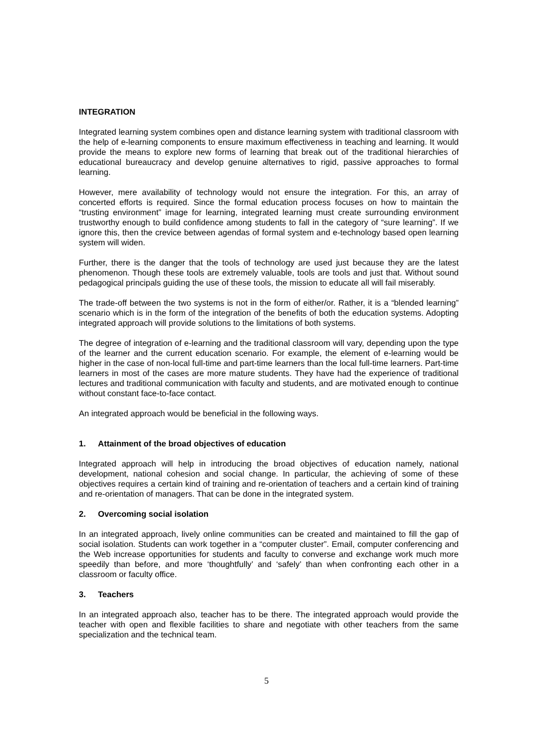INTEGRATION
Integrated learning system combines open and distance learning system with traditional classroom with the help of e-learning components to ensure maximum effectiveness in teaching and learning. It would provide the means to explore new forms of learning that break out of the traditional hierarchies of educational bureaucracy and develop genuine alternatives to rigid, passive approaches to formal learning.
However, mere availability of technology would not ensure the integration. For this, an array of concerted efforts is required. Since the formal education process focuses on how to maintain the “trusting environment” image for learning, integrated learning must create surrounding environment trustworthy enough to build confidence among students to fall in the category of “sure learning”. If we ignore this, then the crevice between agendas of formal system and e-technology based open learning system will widen.
Further, there is the danger that the tools of technology are used just because they are the latest phenomenon. Though these tools are extremely valuable, tools are tools and just that. Without sound pedagogical principals guiding the use of these tools, the mission to educate all will fail miserably.
The trade-off between the two systems is not in the form of either/or. Rather, it is a “blended learning” scenario which is in the form of the integration of the benefits of both the education systems. Adopting integrated approach will provide solutions to the limitations of both systems.
The degree of integration of e-learning and the traditional classroom will vary, depending upon the type of the learner and the current education scenario. For example, the element of e-learning would be higher in the case of non-local full-time and part-time learners than the local full-time learners. Part-time learners in most of the cases are more mature students. They have had the experience of traditional lectures and traditional communication with faculty and students, and are motivated enough to continue without constant face-to-face contact.
An integrated approach would be beneficial in the following ways.
1. Attainment of the broad objectives of education
Integrated approach will help in introducing the broad objectives of education namely, national development, national cohesion and social change. In particular, the achieving of some of these objectives requires a certain kind of training and re-orientation of teachers and a certain kind of training and re-orientation of managers. That can be done in the integrated system.
2. Overcoming social isolation
In an integrated approach, lively online communities can be created and maintained to fill the gap of social isolation. Students can work together in a “computer cluster”. Email, computer conferencing and the Web increase opportunities for students and faculty to converse and exchange work much more speedily than before, and more ‘thoughtfully’ and ‘safely’ than when confronting each other in a classroom or faculty office.
3. Teachers
In an integrated approach also, teacher has to be there. The integrated approach would provide the teacher with open and flexible facilities to share and negotiate with other teachers from the same specialization and the technical team.
5